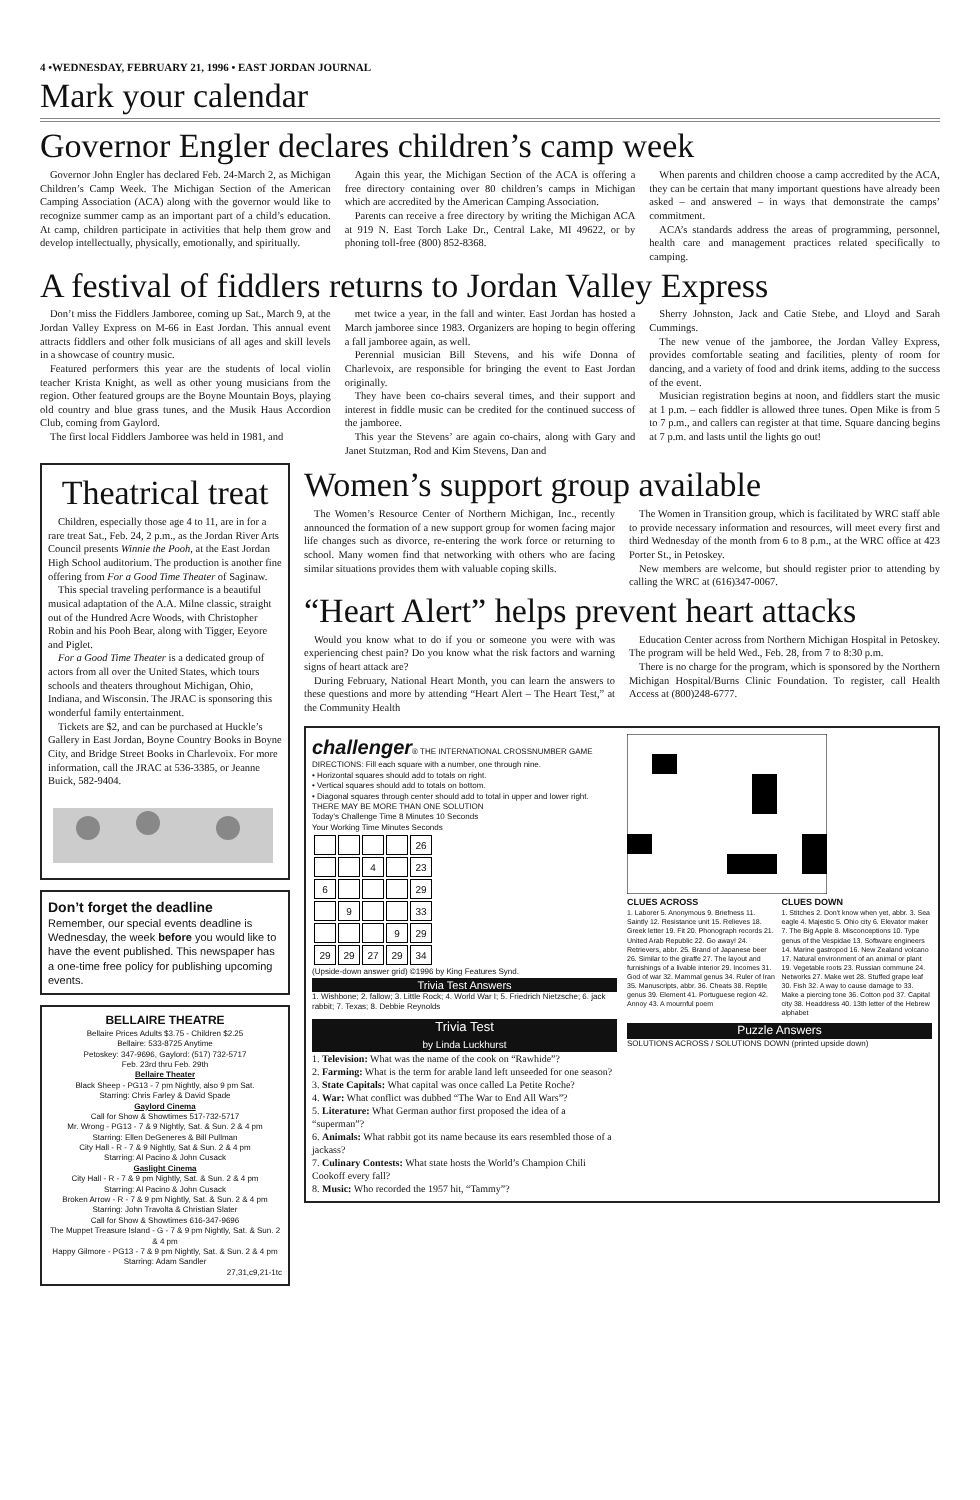4 •WEDNESDAY, FEBRUARY 21, 1996 • EAST JORDAN JOURNAL
Mark your calendar
Governor Engler declares children’s camp week
Governor John Engler has declared Feb. 24-March 2, as Michigan Children’s Camp Week. The Michigan Section of the American Camping Association (ACA) along with the governor would like to recognize summer camp as an important part of a child’s education. At camp, children participate in activities that help them grow and develop intellectually, physically, emotionally, and spiritually.
Again this year, the Michigan Section of the ACA is offering a free directory containing over 80 children’s camps in Michigan which are accredited by the American Camping Association.
Parents can receive a free directory by writing the Michigan ACA at 919 N. East Torch Lake Dr., Central Lake, MI 49622, or by phoning toll-free (800) 852-8368.
When parents and children choose a camp accredited by the ACA, they can be certain that many important questions have already been asked – and answered – in ways that demonstrate the camps’ commitment.
ACA’s standards address the areas of programming, personnel, health care and management practices related specifically to camping.
A festival of fiddlers returns to Jordan Valley Express
Don’t miss the Fiddlers Jamboree, coming up Sat., March 9, at the Jordan Valley Express on M-66 in East Jordan. This annual event attracts fiddlers and other folk musicians of all ages and skill levels in a showcase of country music.
Featured performers this year are the students of local violin teacher Krista Knight, as well as other young musicians from the region. Other featured groups are the Boyne Mountain Boys, playing old country and blue grass tunes, and the Musik Haus Accordion Club, coming from Gaylord.
The first local Fiddlers Jamboree was held in 1981, and
met twice a year, in the fall and winter. East Jordan has hosted a March jamboree since 1983. Organizers are hoping to begin offering a fall jamboree again, as well.
Perennial musician Bill Stevens, and his wife Donna of Charlevoix, are responsible for bringing the event to East Jordan originally.
They have been co-chairs several times, and their support and interest in fiddle music can be credited for the continued success of the jamboree.
This year the Stevens’ are again co-chairs, along with Gary and Janet Stutzman, Rod and Kim Stevens, Dan and
Sherry Johnston, Jack and Catie Stebe, and Lloyd and Sarah Cummings.
The new venue of the jamboree, the Jordan Valley Express, provides comfortable seating and facilities, plenty of room for dancing, and a variety of food and drink items, adding to the success of the event.
Musician registration begins at noon, and fiddlers start the music at 1 p.m. – each fiddler is allowed three tunes. Open Mike is from 5 to 7 p.m., and callers can register at that time. Square dancing begins at 7 p.m. and lasts until the lights go out!
Theatrical treat
Children, especially those age 4 to 11, are in for a rare treat Sat., Feb. 24, 2 p.m., as the Jordan River Arts Council presents Winnie the Pooh, at the East Jordan High School auditorium. The production is another fine offering from For a Good Time Theater of Saginaw.
This special traveling performance is a beautiful musical adaptation of the A.A. Milne classic, straight out of the Hundred Acre Woods, with Christopher Robin and his Pooh Bear, along with Tigger, Eeyore and Piglet.
For a Good Time Theater is a dedicated group of actors from all over the United States, which tours schools and theaters throughout Michigan, Ohio, Indiana, and Wisconsin. The JRAC is sponsoring this wonderful family entertainment.
Tickets are $2, and can be purchased at Huckle’s Gallery in East Jordan, Boyne Country Books in Boyne City, and Bridge Street Books in Charlevoix. For more information, call the JRAC at 536-3385, or Jeanne Buick, 582-9404.
Don’t forget the deadline
Remember, our special events deadline is Wednesday, the week before you would like to have the event published. This newspaper has a one-time free policy for publishing upcoming events.
BELLAIRE THEATRE
Bellaire Prices Adults $3.75 - Children $2.25
Bellaire: 533-8725 Anytime
Petoskey: 347-9696, Gaylord: (517) 732-5717
Feb. 23rd thru Feb. 29th
Bellaire Theater
Black Sheep - PG13 - 7 pm Nightly, also 9 pm Sat.
Starring: Chris Farley & David Spade
Gaylord Cinema
Call for Show & Showtimes 517-732-5717
Mr. Wrong - PG13 - 7 & 9 Nightly, Sat. & Sun. 2 & 4 pm
Starring: Ellen DeGeneres & Bill Pullman
City Hall - R - 7 & 9 Nightly, Sat & Sun. 2 & 4 pm
Starring: Al Pacino & John Cusack
Gaslight Cinema
City Hall - R - 7 & 9 pm Nightly, Sat. & Sun. 2 & 4 pm
Starring: Al Pacino & John Cusack
Broken Arrow - R - 7 & 9 pm Nightly, Sat. & Sun. 2 & 4 pm
Starring: John Travolta & Christian Slater
Call for Show & Showtimes 616-347-9696
The Muppet Treasure Island - G - 7 & 9 pm Nightly, Sat. & Sun. 2 & 4 pm
Happy Gilmore - PG13 - 7 & 9 pm Nightly, Sat. & Sun. 2 & 4 pm
Starring: Adam Sandler
27,31,c9,21-1tc
Women’s support group available
The Women’s Resource Center of Northern Michigan, Inc., recently announced the formation of a new support group for women facing major life changes such as divorce, re-entering the work force or returning to school. Many women find that networking with others who are facing similar situations provides them with valuable coping skills.
The Women in Transition group, which is facilitated by WRC staff able to provide necessary information and resources, will meet every first and third Wednesday of the month from 6 to 8 p.m., at the WRC office at 423 Porter St., in Petoskey.
New members are welcome, but should register prior to attending by calling the WRC at (616)347-0067.
“Heart Alert” helps prevent heart attacks
Would you know what to do if you or someone you were with was experiencing chest pain? Do you know what the risk factors and warning signs of heart attack are?
During February, National Heart Month, you can learn the answers to these questions and more by attending “Heart Alert – The Heart Test,” at the Community Health
Education Center across from Northern Michigan Hospital in Petoskey. The program will be held Wed., Feb. 28, from 7 to 8:30 p.m.
There is no charge for the program, which is sponsored by the Northern Michigan Hospital/Burns Clinic Foundation. To register, call Health Access at (800)248-6777.
challenger® THE INTERNATIONAL CROSSNUMBER GAME
DIRECTIONS: Fill each square with a number, one through nine.
• Horizontal squares should add to totals on right.
• Vertical squares should add to totals on bottom.
• Diagonal squares through center should add to total in upper and lower right.
THERE MAY BE MORE THAN ONE SOLUTION
Today’s Challenge Time 8 Minutes 10 Seconds
Your Working Time Minutes Seconds
| | | | | 26 |
| | | 4 | | 23 |
| 6 | | | | 29 |
| | 9 | | | 33 |
| | | | 9 | 29 |
| 29 | 29 | 27 | 29 | 34 |
(Upside-down answer grid) ©1996 by King Features Synd.
Trivia Test Answers
1. Wishbone; 2. fallow; 3. Little Rock; 4. World War I; 5. Friedrich Nietzsche; 6. jack rabbit; 7. Texas; 8. Debbie Reynolds
Trivia Test
by Linda Luckhurst
1. Television: What was the name of the cook on “Rawhide”?
2. Farming: What is the term for arable land left unseeded for one season?
3. State Capitals: What capital was once called La Petite Roche?
4. War: What conflict was dubbed “The War to End All Wars”?
5. Literature: What German author first proposed the idea of a “superman”?
6. Animals: What rabbit got its name because its ears resembled those of a jackass?
7. Culinary Contests: What state hosts the World’s Champion Chili Cookoff every fall?
8. Music: Who recorded the 1957 hit, “Tammy”?
CLUES ACROSS
1. Laborer 5. Anonymous 9. Briefness 11. Saintly 12. Resistance unit 15. Relieves 18. Greek letter 19. Fit 20. Phonograph records 21. United Arab Republic 22. Go away! 24. Retrievers, abbr. 25. Brand of Japanese beer 26. Similar to the giraffe 27. The layout and furnishings of a livable interior 29. Incomes 31. God of war 32. Mammal genus 34. Ruler of Iran 35. Manuscripts, abbr. 36. Cheats 38. Reptile genus 39. Element 41. Portuguese region 42. Annoy 43. A mournful poem
CLUES DOWN
1. Stitches 2. Don't know when yet, abbr. 3. Sea eagle 4. Majestic 5. Ohio city 6. Elevator maker 7. The Big Apple 8. Misconceptions 10. Type genus of the Vespidae 13. Software engineers 14. Marine gastropod 16. New Zealand volcano 17. Natural environment of an animal or plant 19. Vegetable roots 23. Russian commune 24. Networks 27. Make wet 28. Stuffed grape leaf 30. Fish 32. A way to cause damage to 33. Make a piercing tone 36. Cotton pod 37. Capital city 38. Headdress 40. 13th letter of the Hebrew alphabet
Puzzle Answers
SOLUTIONS ACROSS / SOLUTIONS DOWN (printed upside down)